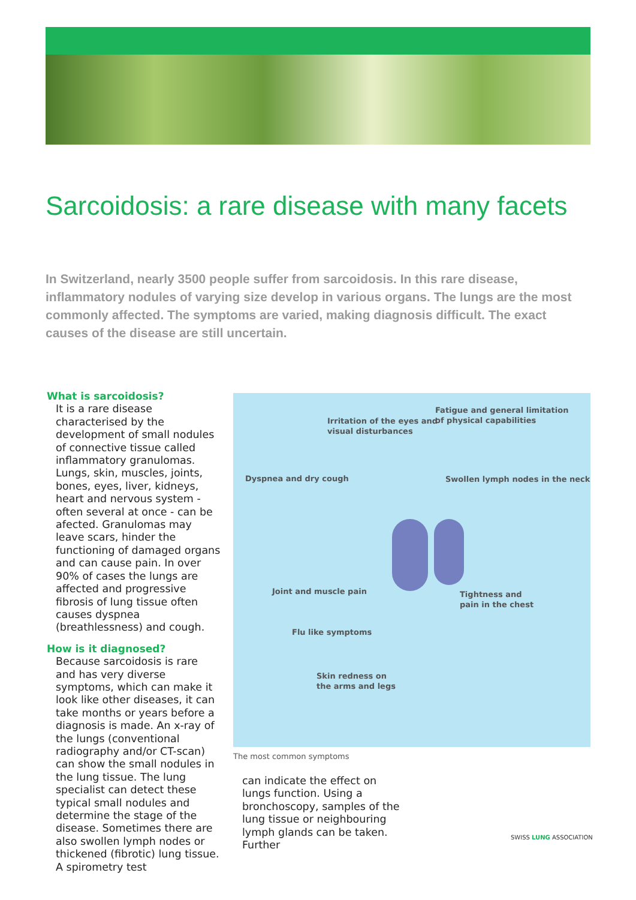Sarcoidosis: a rare disease with many facets
In Switzerland, nearly 3500 people suffer from sarcoidosis. In this rare disease, inflammatory nodules of varying size develop in various organs. The lungs are the most commonly affected. The symptoms are varied, making diagnosis difficult. The exact causes of the disease are still uncertain.
What is sarcoidosis?
It is a rare disease characterised by the development of small nodules of connective tissue called inflammatory granulomas. Lungs, skin, muscles, joints, bones, eyes, liver, kidneys, heart and nervous system - often several at once - can be afected. Granulomas may leave scars, hinder the functioning of damaged organs and can cause pain. In over 90% of cases the lungs are affected and progressive fibrosis of lung tissue often causes dyspnea (breathlessness) and cough.
How is it diagnosed?
Because sarcoidosis is rare and has very diverse symptoms, which can make it look like other diseases, it can take months or years before a diagnosis is made. An x-ray of the lungs (conventional radiography and/or CT-scan) can show the small nodules in the lung tissue. The lung specialist can detect these typical small nodules and determine the stage of the disease. Sometimes there are also swollen lymph nodes or thickened (fibrotic) lung tissue. A spirometry test
Irritation of the eyes and
visual disturbances
Fatigue and general limitation
of physical capabilities
Dyspnea and dry cough
Swollen lymph nodes in the neck
Joint and muscle pain
Tightness and
pain in the chest
Flu like symptoms
Skin redness on
the arms and legs
The most common symptoms
can indicate the effect on lungs function. Using a bronchoscopy, samples of the lung tissue or neighbouring lymph glands can be taken. Further
SWISS LUNG ASSOCIATION